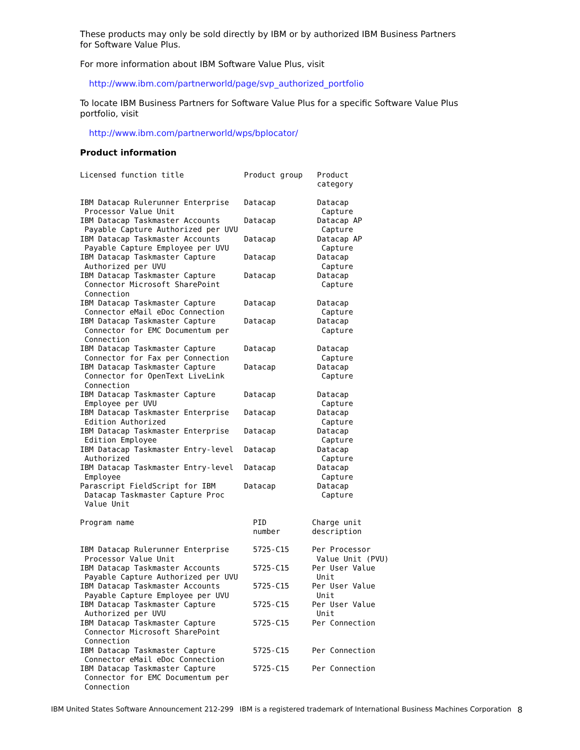These products may only be sold directly by IBM or by authorized IBM Business Partners for Software Value Plus.
For more information about IBM Software Value Plus, visit
http://www.ibm.com/partnerworld/page/svp_authorized_portfolio
To locate IBM Business Partners for Software Value Plus for a specific Software Value Plus portfolio, visit
http://www.ibm.com/partnerworld/wps/bplocator/
Product information
| Licensed function title | Product group | Product category |
| --- | --- | --- |
| IBM Datacap Rulerunner Enterprise Processor Value Unit | Datacap | Datacap Capture |
| IBM Datacap Taskmaster Accounts Payable Capture Authorized per UVU | Datacap | Datacap AP Capture |
| IBM Datacap Taskmaster Accounts Payable Capture Employee per UVU | Datacap | Datacap AP Capture |
| IBM Datacap Taskmaster Capture Authorized per UVU | Datacap | Datacap Capture |
| IBM Datacap Taskmaster Capture Connector Microsoft SharePoint Connection | Datacap | Datacap Capture |
| IBM Datacap Taskmaster Capture Connector eMail eDoc Connection | Datacap | Datacap Capture |
| IBM Datacap Taskmaster Capture Connector for EMC Documentum per Connection | Datacap | Datacap Capture |
| IBM Datacap Taskmaster Capture Connector for Fax per Connection | Datacap | Datacap Capture |
| IBM Datacap Taskmaster Capture Connector for OpenText LiveLink Connection | Datacap | Datacap Capture |
| IBM Datacap Taskmaster Capture Employee per UVU | Datacap | Datacap Capture |
| IBM Datacap Taskmaster Enterprise Edition Authorized | Datacap | Datacap Capture |
| IBM Datacap Taskmaster Enterprise Edition Employee | Datacap | Datacap Capture |
| IBM Datacap Taskmaster Entry-level Authorized | Datacap | Datacap Capture |
| IBM Datacap Taskmaster Entry-level Employee | Datacap | Datacap Capture |
| Parascript FieldScript for IBM Datacap Taskmaster Capture Proc Value Unit | Datacap | Datacap Capture |
| Program name | PID number | Charge unit description |
| --- | --- | --- |
| IBM Datacap Rulerunner Enterprise Processor Value Unit | 5725-C15 | Per Processor Value Unit (PVU) |
| IBM Datacap Taskmaster Accounts Payable Capture Authorized per UVU | 5725-C15 | Per User Value Unit |
| IBM Datacap Taskmaster Accounts Payable Capture Employee per UVU | 5725-C15 | Per User Value Unit |
| IBM Datacap Taskmaster Capture Authorized per UVU | 5725-C15 | Per User Value Unit |
| IBM Datacap Taskmaster Capture Connector Microsoft SharePoint Connection | 5725-C15 | Per Connection |
| IBM Datacap Taskmaster Capture Connector eMail eDoc Connection | 5725-C15 | Per Connection |
| IBM Datacap Taskmaster Capture Connector for EMC Documentum per Connection | 5725-C15 | Per Connection |
IBM United States Software Announcement 212-299 IBM is a registered trademark of International Business Machines Corporation 8